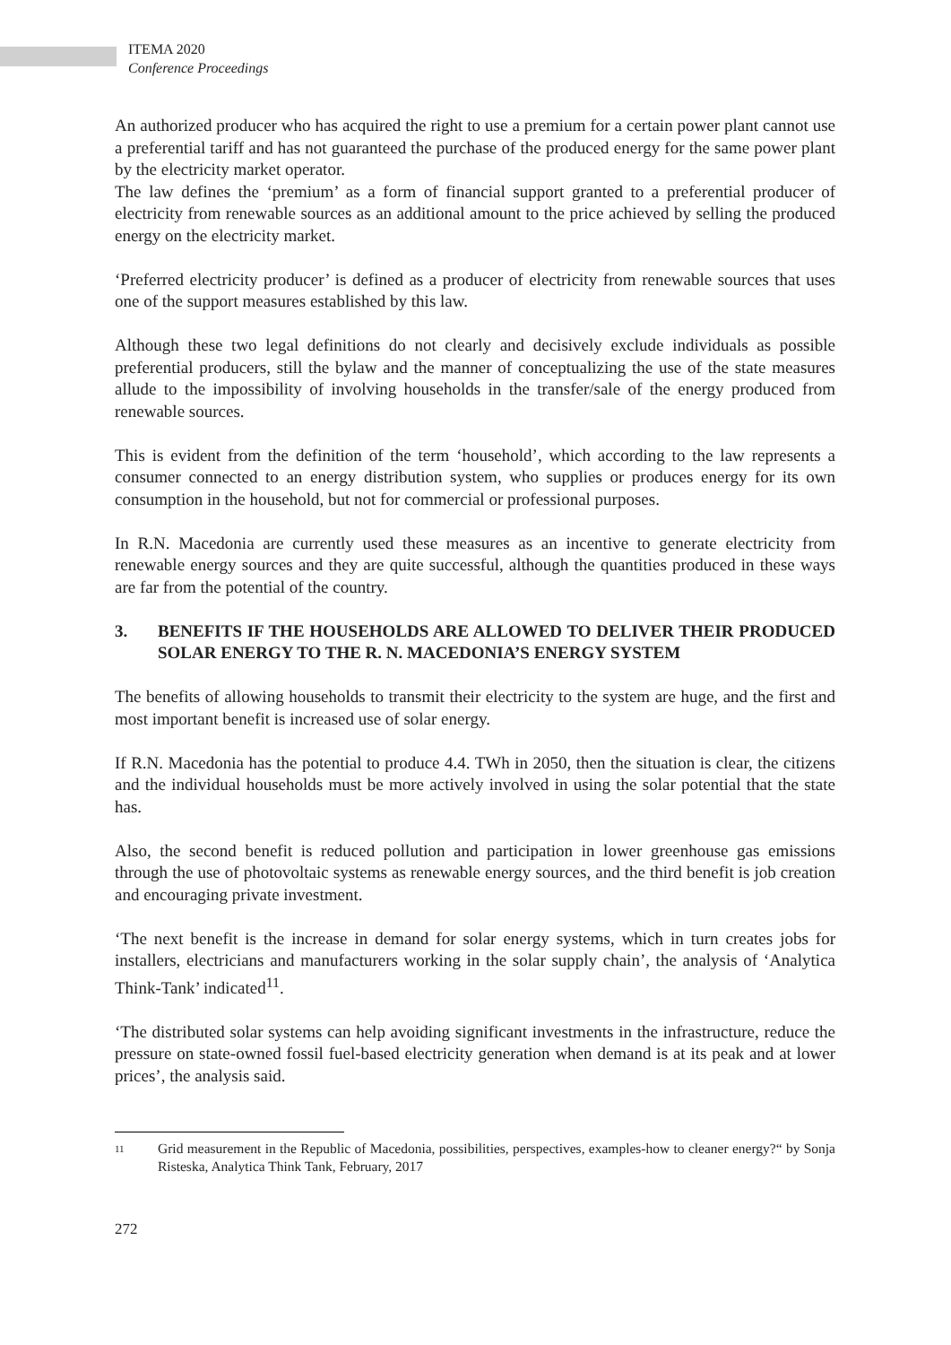ITEMA 2020
Conference Proceedings
An authorized producer who has acquired the right to use a premium for a certain power plant cannot use a preferential tariff and has not guaranteed the purchase of the produced energy for the same power plant by the electricity market operator.
The law defines the ‘premium’ as a form of financial support granted to a preferential producer of electricity from renewable sources as an additional amount to the price achieved by selling the produced energy on the electricity market.
‘Preferred electricity producer’ is defined as a producer of electricity from renewable sources that uses one of the support measures established by this law.
Although these two legal definitions do not clearly and decisively exclude individuals as possible preferential producers, still the bylaw and the manner of conceptualizing the use of the state measures allude to the impossibility of involving households in the transfer/sale of the energy produced from renewable sources.
This is evident from the definition of the term ‘household’, which according to the law represents a consumer connected to an energy distribution system, who supplies or produces energy for its own consumption in the household, but not for commercial or professional purposes.
In R.N. Macedonia are currently used these measures as an incentive to generate electricity from renewable energy sources and they are quite successful, although the quantities produced in these ways are far from the potential of the country.
3. BENEFITS IF THE HOUSEHOLDS ARE ALLOWED TO DELIVER THEIR PRODUCED SOLAR ENERGY TO THE R. N. MACEDONIA’S ENERGY SYSTEM
The benefits of allowing households to transmit their electricity to the system are huge, and the first and most important benefit is increased use of solar energy.
If R.N. Macedonia has the potential to produce 4.4. TWh in 2050, then the situation is clear, the citizens and the individual households must be more actively involved in using the solar potential that the state has.
Also, the second benefit is reduced pollution and participation in lower greenhouse gas emissions through the use of photovoltaic systems as renewable energy sources, and the third benefit is job creation and encouraging private investment.
‘The next benefit is the increase in demand for solar energy systems, which in turn creates jobs for installers, electricians and manufacturers working in the solar supply chain’, the analysis of ‘Analytica Think-Tank’ indicated<sup>11</sup>.
‘The distributed solar systems can help avoiding significant investments in the infrastructure, reduce the pressure on state-owned fossil fuel-based electricity generation when demand is at its peak and at lower prices’, the analysis said.
11 Grid measurement in the Republic of Macedonia, possibilities, perspectives, examples-how to cleaner energy?“ by Sonja Risteska, Analytica Think Tank, February, 2017
272